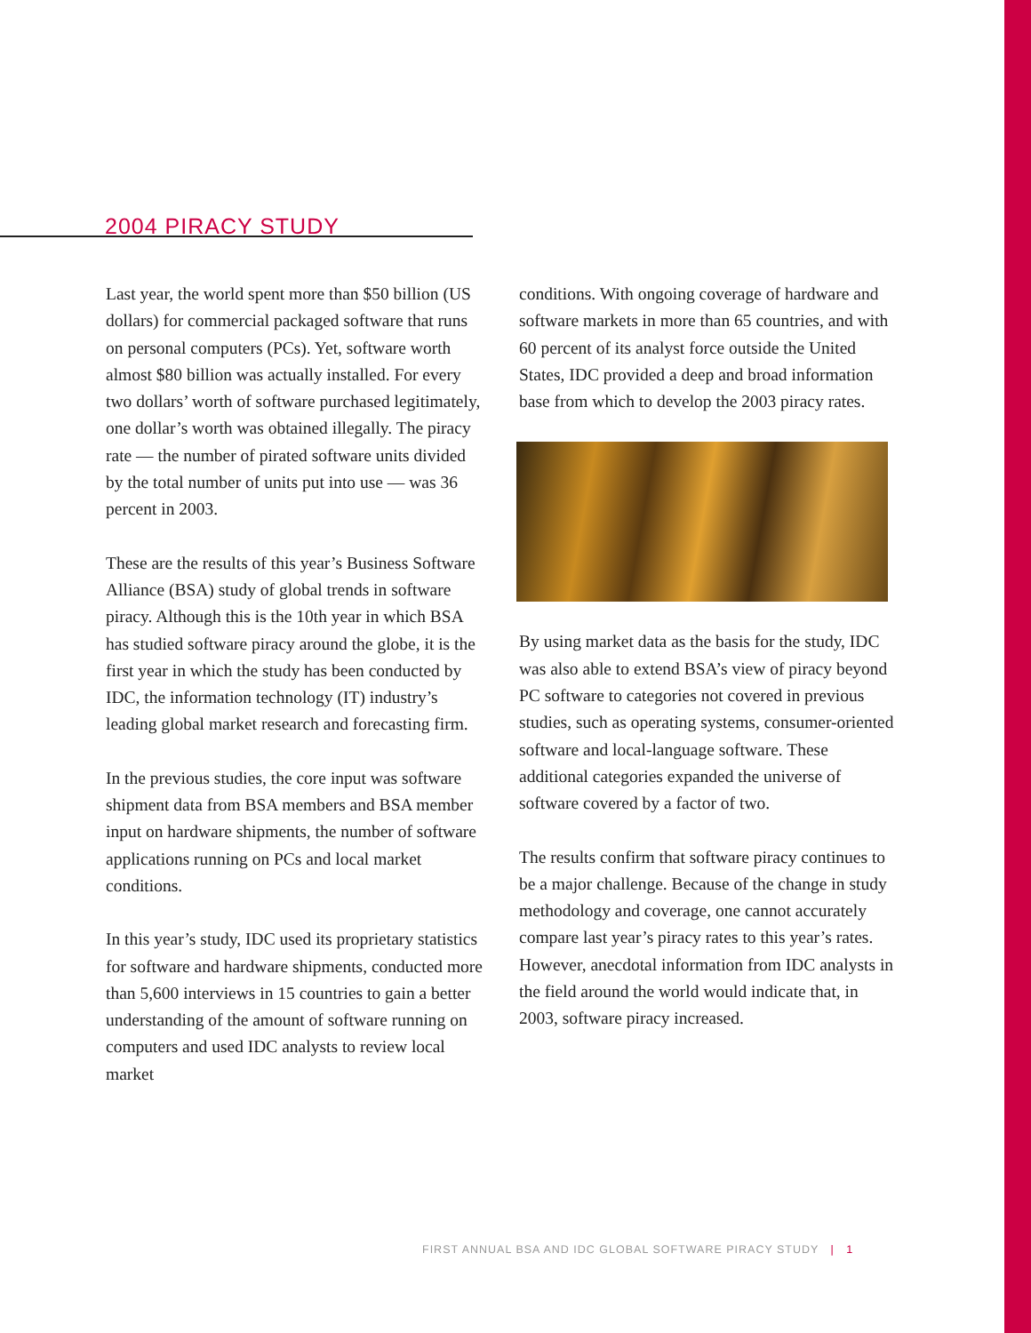2004 PIRACY STUDY
Last year, the world spent more than $50 billion (US dollars) for commercial packaged software that runs on personal computers (PCs). Yet, software worth almost $80 billion was actually installed. For every two dollars’ worth of software purchased legitimately, one dollar’s worth was obtained illegally. The piracy rate — the number of pirated software units divided by the total number of units put into use — was 36 percent in 2003.
These are the results of this year’s Business Software Alliance (BSA) study of global trends in software piracy. Although this is the 10th year in which BSA has studied software piracy around the globe, it is the first year in which the study has been conducted by IDC, the information technology (IT) industry’s leading global market research and forecasting firm.
In the previous studies, the core input was software shipment data from BSA members and BSA member input on hardware shipments, the number of software applications running on PCs and local market conditions.
In this year’s study, IDC used its proprietary statistics for software and hardware shipments, conducted more than 5,600 interviews in 15 countries to gain a better understanding of the amount of software running on computers and used IDC analysts to review local market
conditions. With ongoing coverage of hardware and software markets in more than 65 countries, and with 60 percent of its analyst force outside the United States, IDC provided a deep and broad information base from which to develop the 2003 piracy rates.
By using market data as the basis for the study, IDC was also able to extend BSA’s view of piracy beyond PC software to categories not covered in previous studies, such as operating systems, consumer-oriented software and local-language software. These additional categories expanded the universe of software covered by a factor of two.
The results confirm that software piracy continues to be a major challenge. Because of the change in study methodology and coverage, one cannot accurately compare last year’s piracy rates to this year’s rates. However, anecdotal information from IDC analysts in the field around the world would indicate that, in 2003, software piracy increased.
FIRST ANNUAL BSA AND IDC GLOBAL SOFTWARE PIRACY STUDY | 1